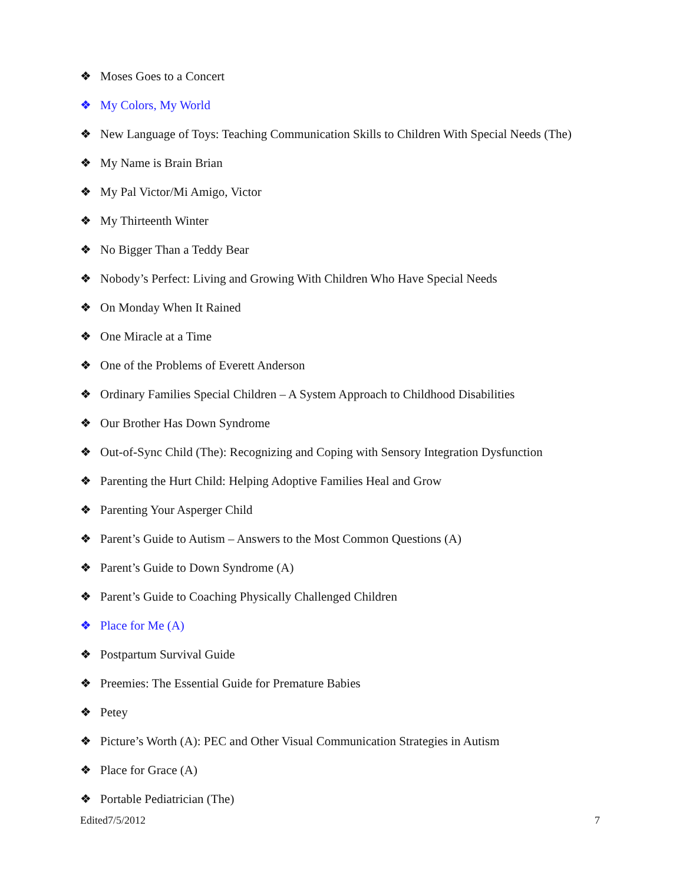❖ Moses Goes to a Concert
❖ My Colors, My World
❖ New Language of Toys: Teaching Communication Skills to Children With Special Needs (The)
❖ My Name is Brain Brian
❖ My Pal Victor/Mi Amigo, Victor
❖ My Thirteenth Winter
❖ No Bigger Than a Teddy Bear
❖ Nobody’s Perfect: Living and Growing With Children Who Have Special Needs
❖ On Monday When It Rained
❖ One Miracle at a Time
❖ One of the Problems of Everett Anderson
❖ Ordinary Families Special Children – A System Approach to Childhood Disabilities
❖ Our Brother Has Down Syndrome
❖ Out-of-Sync Child (The): Recognizing and Coping with Sensory Integration Dysfunction
❖ Parenting the Hurt Child: Helping Adoptive Families Heal and Grow
❖ Parenting Your Asperger Child
❖ Parent’s Guide to Autism – Answers to the Most Common Questions (A)
❖ Parent’s Guide to Down Syndrome (A)
❖ Parent’s Guide to Coaching Physically Challenged Children
❖ Place for Me (A)
❖ Postpartum Survival Guide
❖ Preemies: The Essential Guide for Premature Babies
❖ Petey
❖ Picture’s Worth (A): PEC and Other Visual Communication Strategies in Autism
❖ Place for Grace (A)
❖ Portable Pediatrician (The)
Edited7/5/2012 7